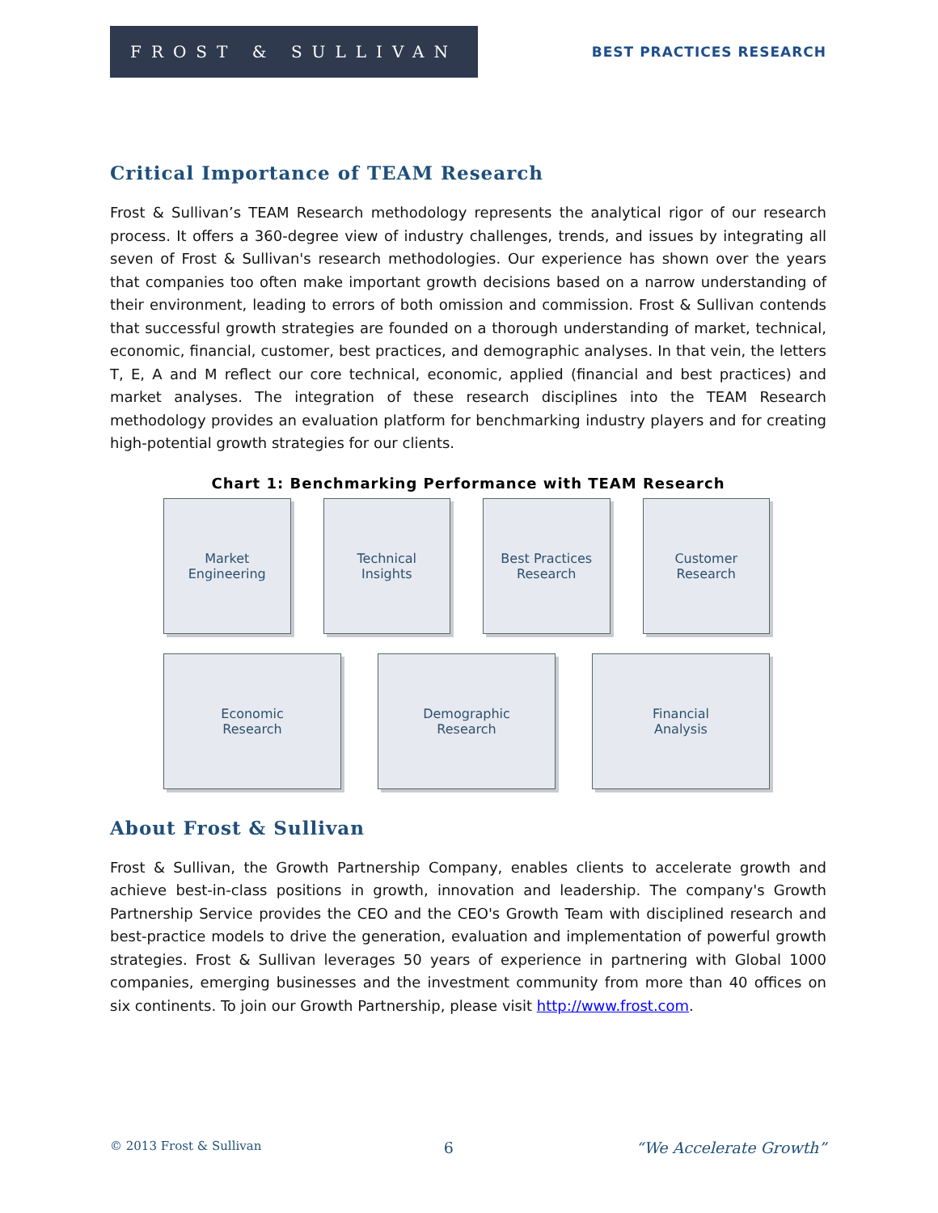FROST & SULLIVAN
BEST PRACTICES RESEARCH
Critical Importance of TEAM Research
Frost & Sullivan’s TEAM Research methodology represents the analytical rigor of our research process. It offers a 360-degree view of industry challenges, trends, and issues by integrating all seven of Frost & Sullivan's research methodologies. Our experience has shown over the years that companies too often make important growth decisions based on a narrow understanding of their environment, leading to errors of both omission and commission. Frost & Sullivan contends that successful growth strategies are founded on a thorough understanding of market, technical, economic, financial, customer, best practices, and demographic analyses. In that vein, the letters T, E, A and M reflect our core technical, economic, applied (financial and best practices) and market analyses. The integration of these research disciplines into the TEAM Research methodology provides an evaluation platform for benchmarking industry players and for creating high-potential growth strategies for our clients.
Chart 1: Benchmarking Performance with TEAM Research
Market
Engineering
Technical
Insights
Best Practices
Research
Customer
Research
Economic
Research
Demographic
Research
Financial
Analysis
About Frost & Sullivan
Frost & Sullivan, the Growth Partnership Company, enables clients to accelerate growth and achieve best-in-class positions in growth, innovation and leadership. The company's Growth Partnership Service provides the CEO and the CEO's Growth Team with disciplined research and best-practice models to drive the generation, evaluation and implementation of powerful growth strategies. Frost & Sullivan leverages 50 years of experience in partnering with Global 1000 companies, emerging businesses and the investment community from more than 40 offices on six continents. To join our Growth Partnership, please visit http://www.frost.com.
© 2013 Frost & Sullivan 6 “We Accelerate Growth”